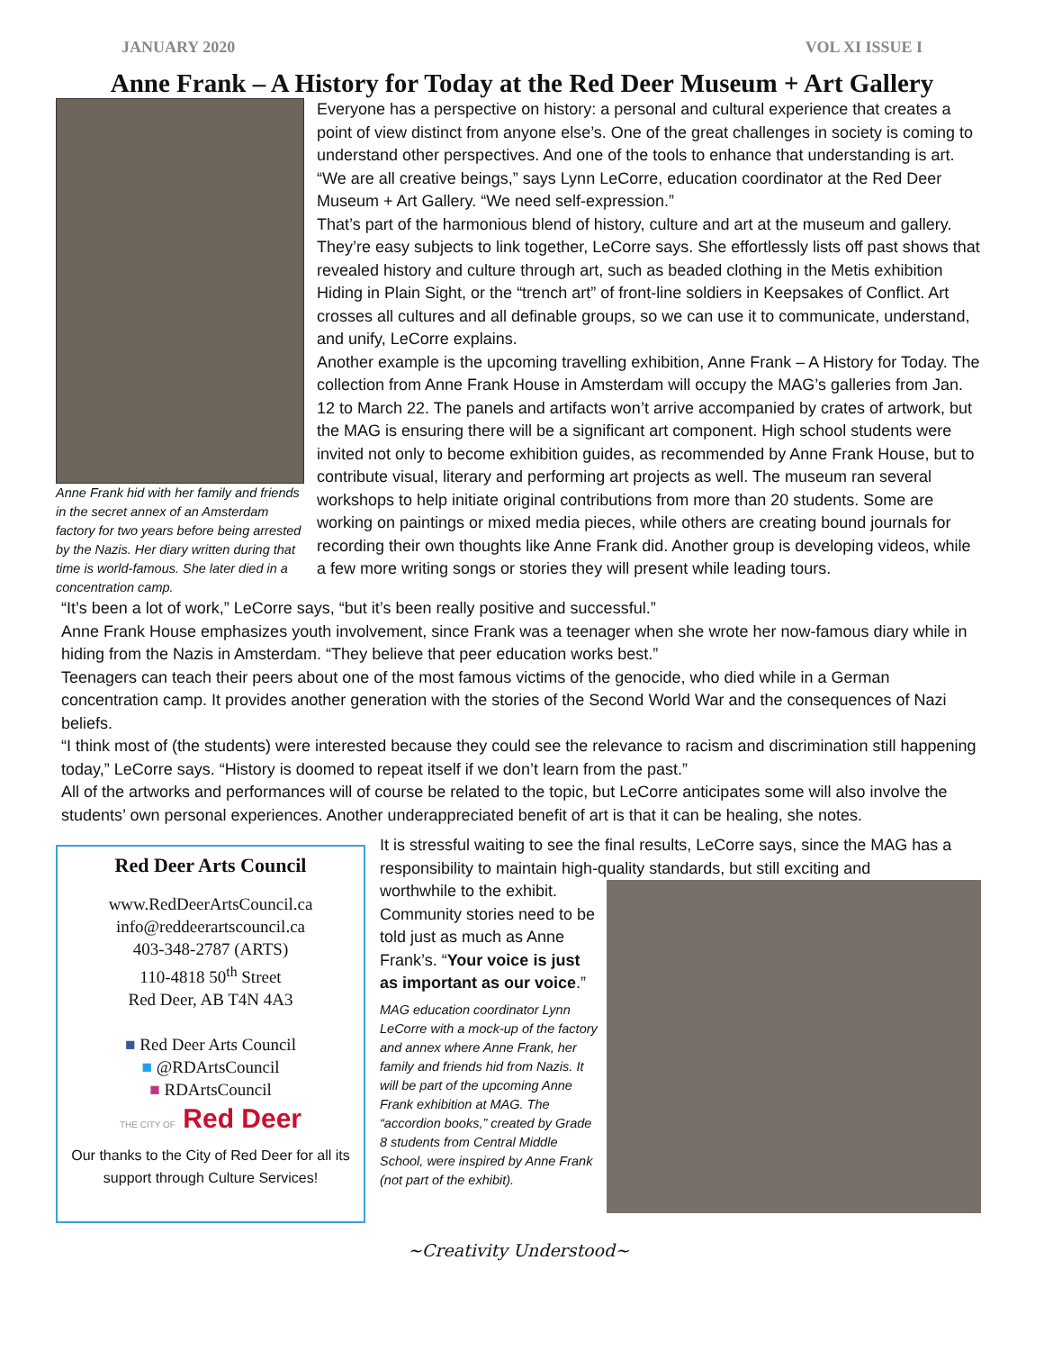JANUARY 2020 VOL XI ISSUE I
Anne Frank – A History for Today at the Red Deer Museum + Art Gallery
Anne Frank hid with her family and friends in the secret annex of an Amsterdam factory for two years before being arrested by the Nazis. Her diary written during that time is world-famous. She later died in a concentration camp.
Everyone has a perspective on history: a personal and cultural experience that creates a point of view distinct from anyone else’s. One of the great challenges in society is coming to understand other perspectives. And one of the tools to enhance that understanding is art.
“We are all creative beings,” says Lynn LeCorre, education coordinator at the Red Deer Museum + Art Gallery. “We need self-expression.”
That’s part of the harmonious blend of history, culture and art at the museum and gallery. They’re easy subjects to link together, LeCorre says. She effortlessly lists off past shows that revealed history and culture through art, such as beaded clothing in the Metis exhibition Hiding in Plain Sight, or the “trench art” of front-line soldiers in Keepsakes of Conflict. Art crosses all cultures and all definable groups, so we can use it to communicate, understand, and unify, LeCorre explains.
Another example is the upcoming travelling exhibition, Anne Frank – A History for Today. The collection from Anne Frank House in Amsterdam will occupy the MAG’s galleries from Jan. 12 to March 22. The panels and artifacts won’t arrive accompanied by crates of artwork, but the MAG is ensuring there will be a significant art component. High school students were invited not only to become exhibition guides, as recommended by Anne Frank House, but to contribute visual, literary and performing art projects as well. The museum ran several workshops to help initiate original contributions from more than 20 students. Some are working on paintings or mixed media pieces, while others are creating bound journals for recording their own thoughts like Anne Frank did. Another group is developing videos, while a few more writing songs or stories they will present while leading tours.
“It’s been a lot of work,” LeCorre says, “but it’s been really positive and successful.”
Anne Frank House emphasizes youth involvement, since Frank was a teenager when she wrote her now-famous diary while in hiding from the Nazis in Amsterdam. “They believe that peer education works best.”
Teenagers can teach their peers about one of the most famous victims of the genocide, who died while in a German concentration camp. It provides another generation with the stories of the Second World War and the consequences of Nazi beliefs.
“I think most of (the students) were interested because they could see the relevance to racism and discrimination still happening today,” LeCorre says. “History is doomed to repeat itself if we don’t learn from the past.”
All of the artworks and performances will of course be related to the topic, but LeCorre anticipates some will also involve the students’ own personal experiences. Another underappreciated benefit of art is that it can be healing, she notes.
Red Deer Arts Council
www.RedDeerArtsCouncil.ca
info@reddeerartscouncil.ca
403-348-2787 (ARTS)
110-4818 50<sup>th</sup> Street
Red Deer, AB T4N 4A3
■ Red Deer Arts Council
■ @RDArtsCouncil
■ RDArtsCouncil
THE CITY OF Red Deer
Our thanks to the City of Red Deer for all its support through Culture Services!
It is stressful waiting to see the final results, LeCorre says, since the MAG has a responsibility to maintain high-quality standards, but still exciting and
worthwhile to the exhibit. Community stories need to be told just as much as Anne Frank’s. “Your voice is just as important as our voice.”
MAG education coordinator Lynn LeCorre with a mock-up of the factory and annex where Anne Frank, her family and friends hid from Nazis. It will be part of the upcoming Anne Frank exhibition at MAG. The “accordion books,” created by Grade 8 students from Central Middle School, were inspired by Anne Frank (not part of the exhibit).
~Creativity Understood~